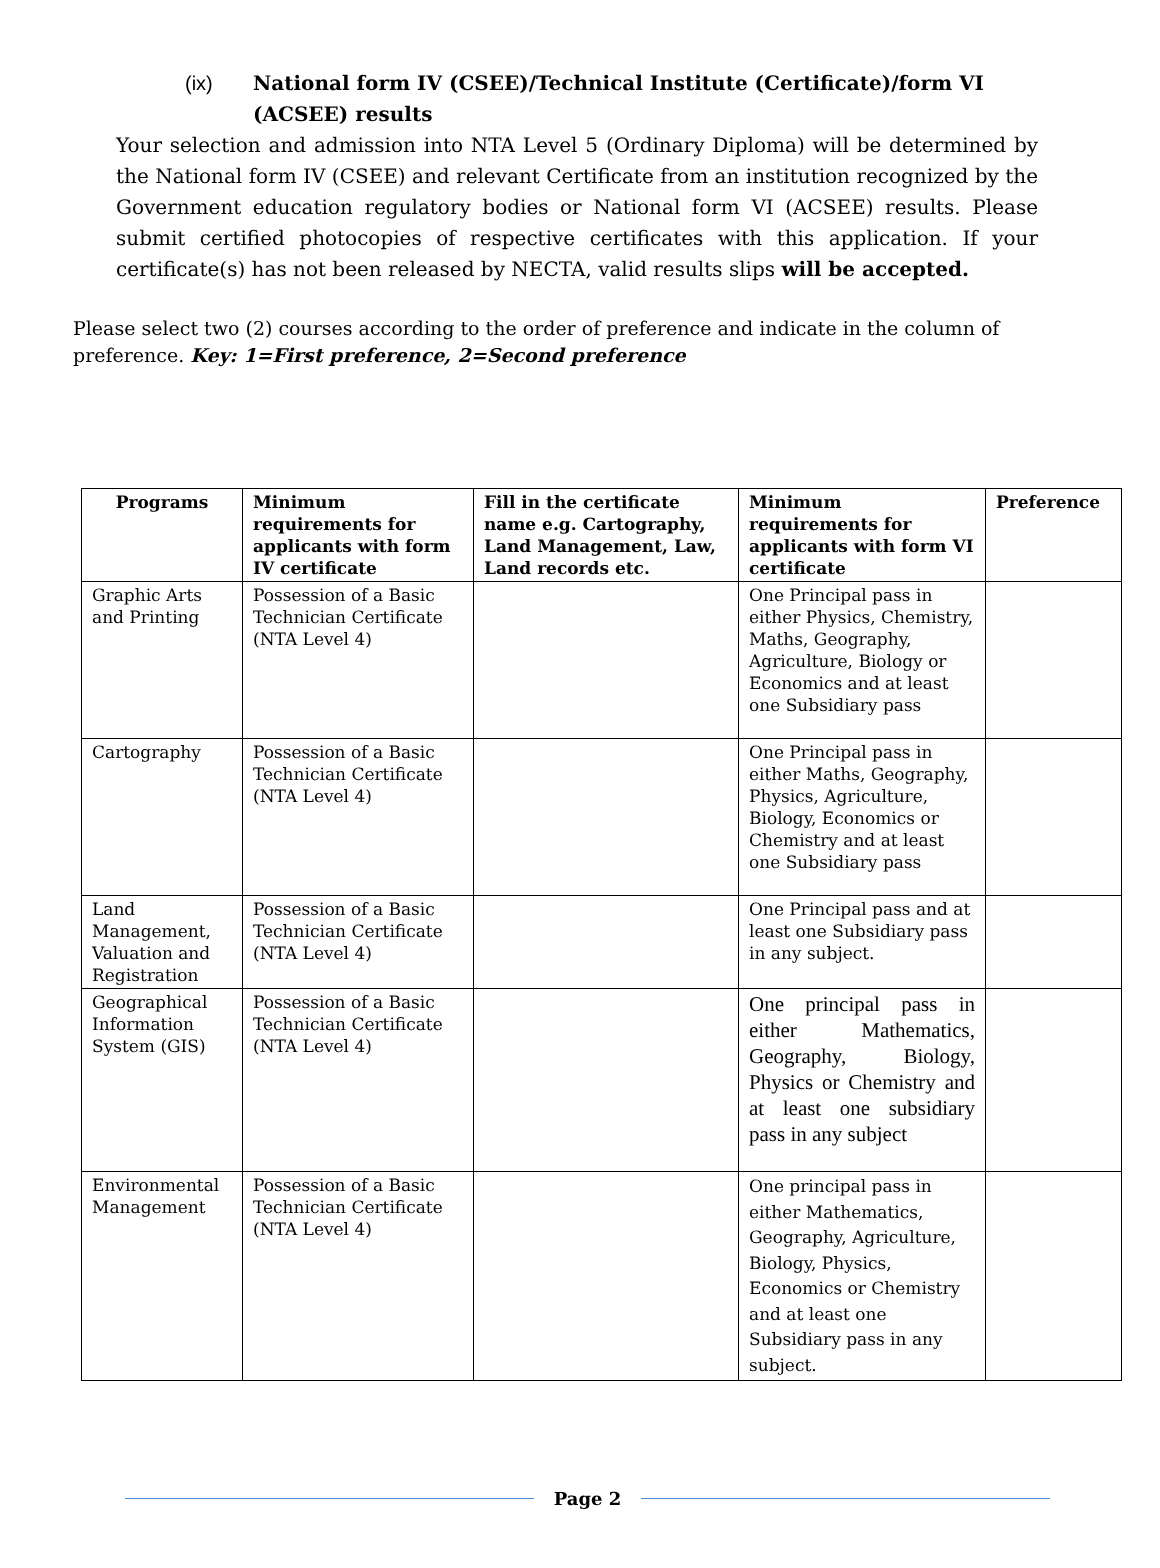(ix) National form IV (CSEE)/Technical Institute (Certificate)/form VI (ACSEE) results
Your selection and admission into NTA Level 5 (Ordinary Diploma) will be determined by the National form IV (CSEE) and relevant Certificate from an institution recognized by the Government education regulatory bodies or National form VI (ACSEE) results. Please submit certified photocopies of respective certificates with this application. If your certificate(s) has not been released by NECTA, valid results slips will be accepted.
Please select two (2) courses according to the order of preference and indicate in the column of preference. Key: 1=First preference, 2=Second preference
| Programs | Minimum requirements for applicants with form IV certificate | Fill in the certificate name e.g. Cartography, Land Management, Law, Land records etc. | Minimum requirements for applicants with form VI certificate | Preference |
| --- | --- | --- | --- | --- |
| Graphic Arts and Printing | Possession of a Basic Technician Certificate (NTA Level 4) | | One Principal pass in either Physics, Chemistry, Maths, Geography, Agriculture, Biology or Economics and at least one Subsidiary pass | |
| Cartography | Possession of a Basic Technician Certificate (NTA Level 4) | | One Principal pass in either Maths, Geography, Physics, Agriculture, Biology, Economics or Chemistry and at least one Subsidiary pass | |
| Land Management, Valuation and Registration | Possession of a Basic Technician Certificate (NTA Level 4) | | One Principal pass and at least one Subsidiary pass in any subject. | |
| Geographical Information System (GIS) | Possession of a Basic Technician Certificate (NTA Level 4) | | One principal pass in either Mathematics, Geography, Biology, Physics or Chemistry and at least one subsidiary pass in any subject | |
| Environmental Management | Possession of a Basic Technician Certificate (NTA Level 4) | | One principal pass in either Mathematics, Geography, Agriculture, Biology, Physics, Economics or Chemistry and at least one Subsidiary pass in any subject. | |
Page 2